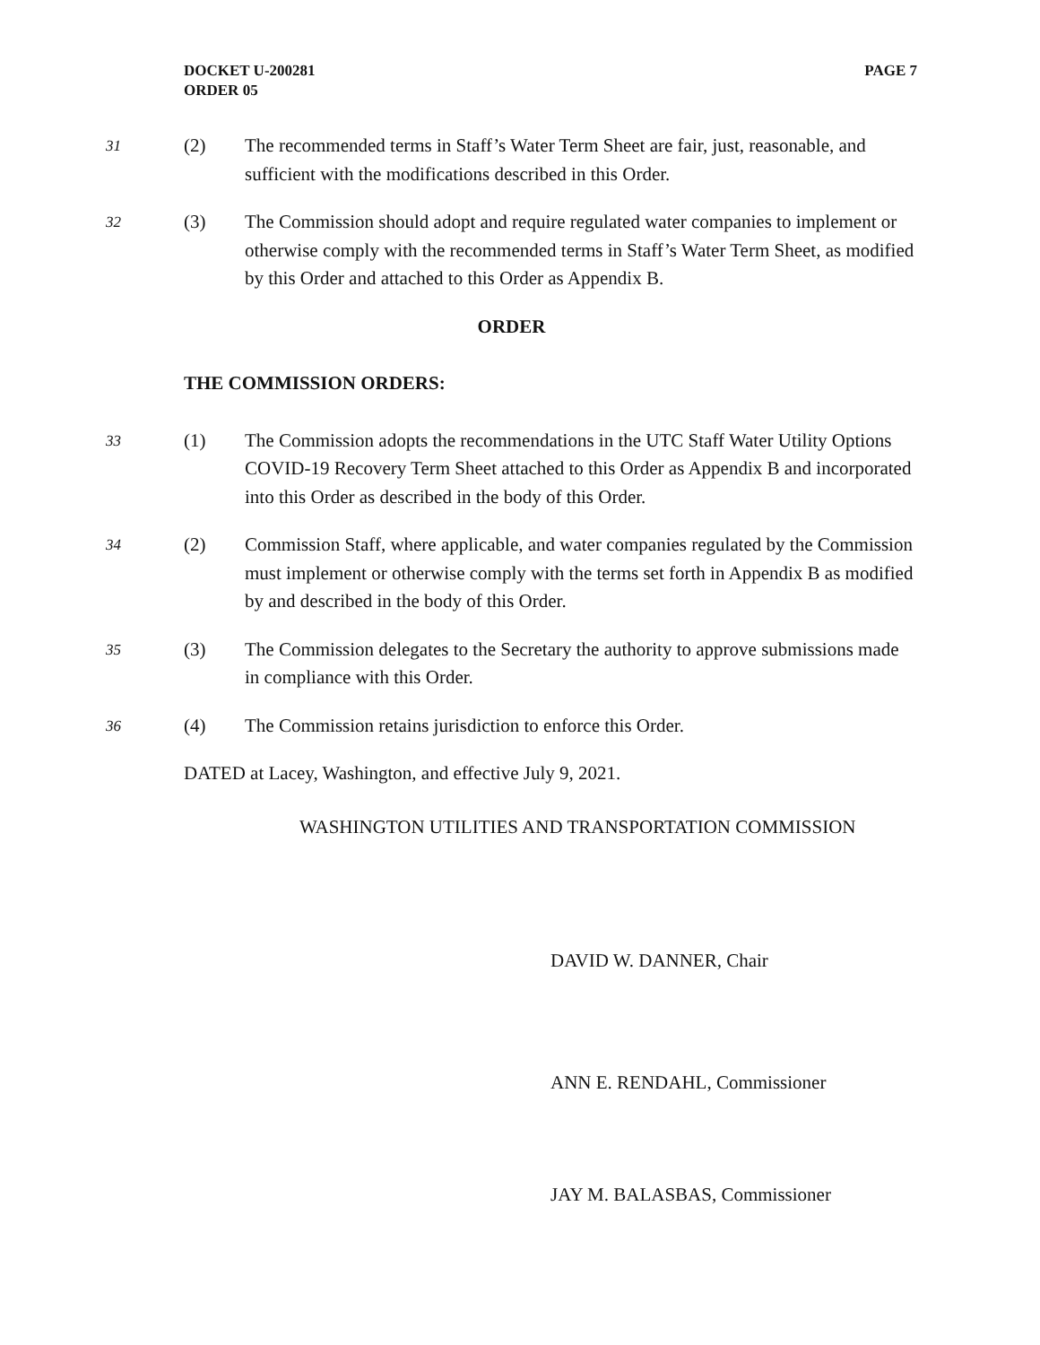DOCKET U-200281
ORDER 05
PAGE 7
31 (2) The recommended terms in Staff’s Water Term Sheet are fair, just, reasonable, and sufficient with the modifications described in this Order.
32 (3) The Commission should adopt and require regulated water companies to implement or otherwise comply with the recommended terms in Staff’s Water Term Sheet, as modified by this Order and attached to this Order as Appendix B.
ORDER
THE COMMISSION ORDERS:
33 (1) The Commission adopts the recommendations in the UTC Staff Water Utility Options COVID-19 Recovery Term Sheet attached to this Order as Appendix B and incorporated into this Order as described in the body of this Order.
34 (2) Commission Staff, where applicable, and water companies regulated by the Commission must implement or otherwise comply with the terms set forth in Appendix B as modified by and described in the body of this Order.
35 (3) The Commission delegates to the Secretary the authority to approve submissions made in compliance with this Order.
36 (4) The Commission retains jurisdiction to enforce this Order.
DATED at Lacey, Washington, and effective July 9, 2021.
WASHINGTON UTILITIES AND TRANSPORTATION COMMISSION
DAVID W. DANNER, Chair
ANN E. RENDAHL, Commissioner
JAY M. BALASBAS, Commissioner